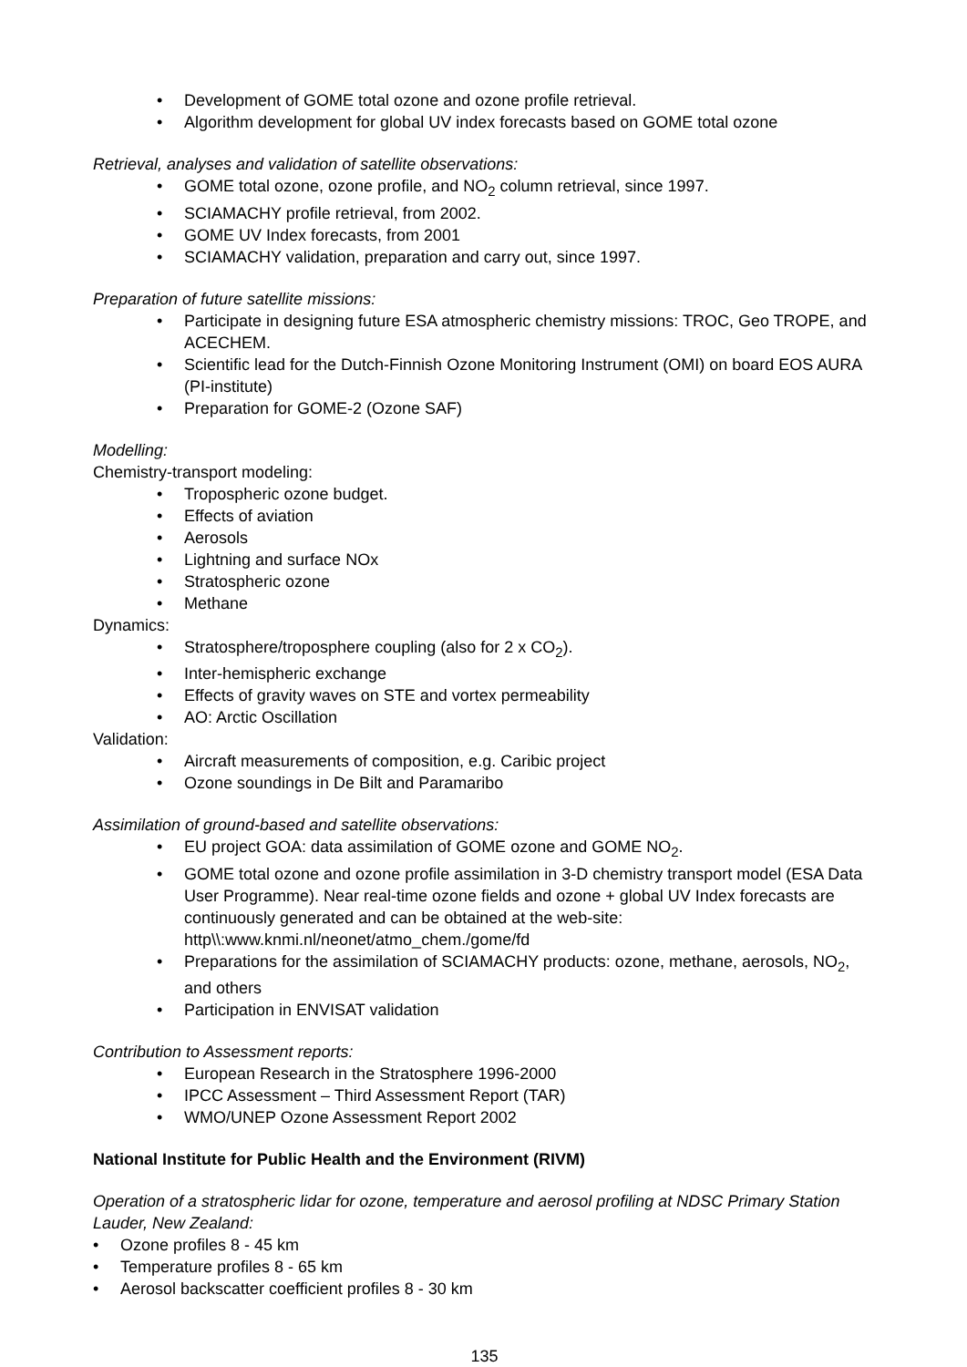• Development of GOME total ozone and ozone profile retrieval.
• Algorithm development for global UV index forecasts based on GOME total ozone
Retrieval, analyses and validation of satellite observations:
• GOME total ozone, ozone profile, and NO<sub>2</sub> column retrieval, since 1997.
• SCIAMACHY profile retrieval, from 2002.
• GOME UV Index forecasts, from 2001
• SCIAMACHY validation, preparation and carry out, since 1997.
Preparation of future satellite missions:
• Participate in designing future ESA atmospheric chemistry missions: TROC, Geo TROPE, and ACECHEM.
• Scientific lead for the Dutch-Finnish Ozone Monitoring Instrument (OMI) on board EOS AURA (PI-institute)
• Preparation for GOME-2 (Ozone SAF)
Modelling:
Chemistry-transport modeling:
• Tropospheric ozone budget.
• Effects of aviation
• Aerosols
• Lightning and surface NOx
• Stratospheric ozone
• Methane
Dynamics:
• Stratosphere/troposphere coupling (also for 2 x CO<sub>2</sub>).
• Inter-hemispheric exchange
• Effects of gravity waves on STE and vortex permeability
• AO: Arctic Oscillation
Validation:
• Aircraft measurements of composition, e.g. Caribic project
• Ozone soundings in De Bilt and Paramaribo
Assimilation of ground-based and satellite observations:
• EU project GOA: data assimilation of GOME ozone and GOME NO<sub>2</sub>.
• GOME total ozone and ozone profile assimilation in 3-D chemistry transport model (ESA Data User Programme). Near real-time ozone fields and ozone + global UV Index forecasts are continuously generated and can be obtained at the web-site: http\\:www.knmi.nl/neonet/atmo_chem./gome/fd
• Preparations for the assimilation of SCIAMACHY products: ozone, methane, aerosols, NO<sub>2</sub>, and others
• Participation in ENVISAT validation
Contribution to Assessment reports:
• European Research in the Stratosphere 1996-2000
• IPCC Assessment – Third Assessment Report (TAR)
• WMO/UNEP Ozone Assessment Report 2002
National Institute for Public Health and the Environment (RIVM)
Operation of a stratospheric lidar for ozone, temperature and aerosol profiling at NDSC Primary Station Lauder, New Zealand:
• Ozone profiles 8 - 45 km
• Temperature profiles 8 - 65 km
• Aerosol backscatter coefficient profiles 8 - 30 km
135